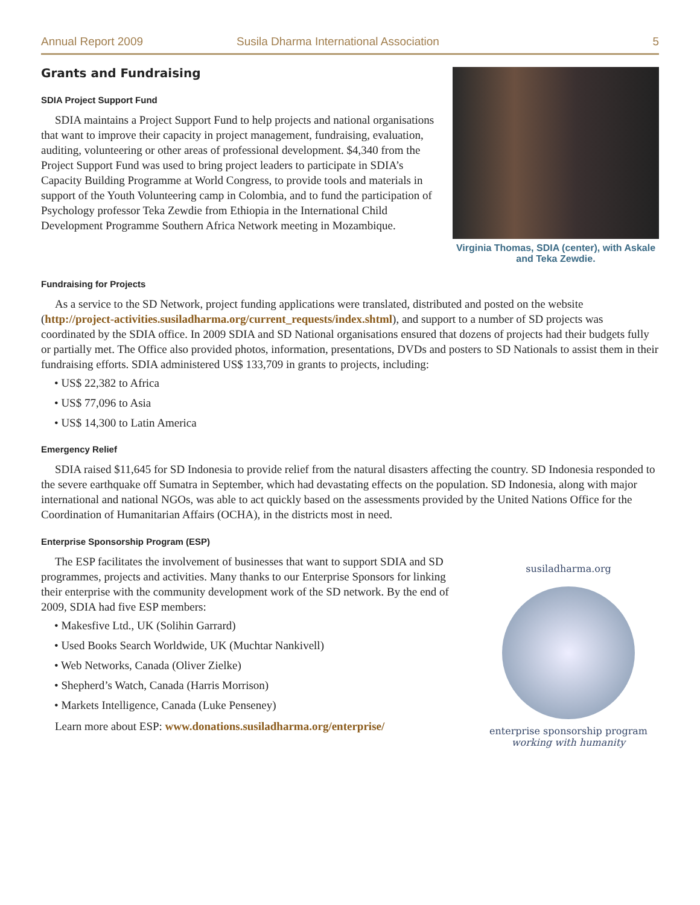Annual Report 2009 Susila Dharma International Association 5
Grants and Fundraising
SDIA Project Support Fund
SDIA maintains a Project Support Fund to help projects and national organisations that want to improve their capacity in project management, fundraising, evaluation, auditing, volunteering or other areas of professional development. $4,340 from the Project Support Fund was used to bring project leaders to participate in SDIA’s Capacity Building Programme at World Congress, to provide tools and materials in support of the Youth Volunteering camp in Colombia, and to fund the participation of Psychology professor Teka Zewdie from Ethiopia in the International Child Development Programme Southern Africa Network meeting in Mozambique.
Virginia Thomas, SDIA (center), with Askale and Teka Zewdie.
Fundraising for Projects
As a service to the SD Network, project funding applications were translated, distributed and posted on the website (http://project-activities.susiladharma.org/current_requests/index.shtml), and support to a number of SD projects was coordinated by the SDIA office. In 2009 SDIA and SD National organisations ensured that dozens of projects had their budgets fully or partially met. The Office also provided photos, information, presentations, DVDs and posters to SD Nationals to assist them in their fundraising efforts. SDIA administered US$ 133,709 in grants to projects, including:
• US$ 22,382 to Africa
• US$ 77,096 to Asia
• US$ 14,300 to Latin America
Emergency Relief
SDIA raised $11,645 for SD Indonesia to provide relief from the natural disasters affecting the country. SD Indonesia responded to the severe earthquake off Sumatra in September, which had devastating effects on the population. SD Indonesia, along with major international and national NGOs, was able to act quickly based on the assessments provided by the United Nations Office for the Coordination of Humanitarian Affairs (OCHA), in the districts most in need.
Enterprise Sponsorship Program (ESP)
The ESP facilitates the involvement of businesses that want to support SDIA and SD programmes, projects and activities. Many thanks to our Enterprise Sponsors for linking their enterprise with the community development work of the SD network. By the end of 2009, SDIA had five ESP members:
• Makesfive Ltd., UK (Solihin Garrard)
• Used Books Search Worldwide, UK (Muchtar Nankivell)
• Web Networks, Canada (Oliver Zielke)
• Shepherd’s Watch, Canada (Harris Morrison)
• Markets Intelligence, Canada (Luke Penseney)
Learn more about ESP: www.donations.susiladharma.org/enterprise/
susiladharma.org
enterprise sponsorship program
working with humanity